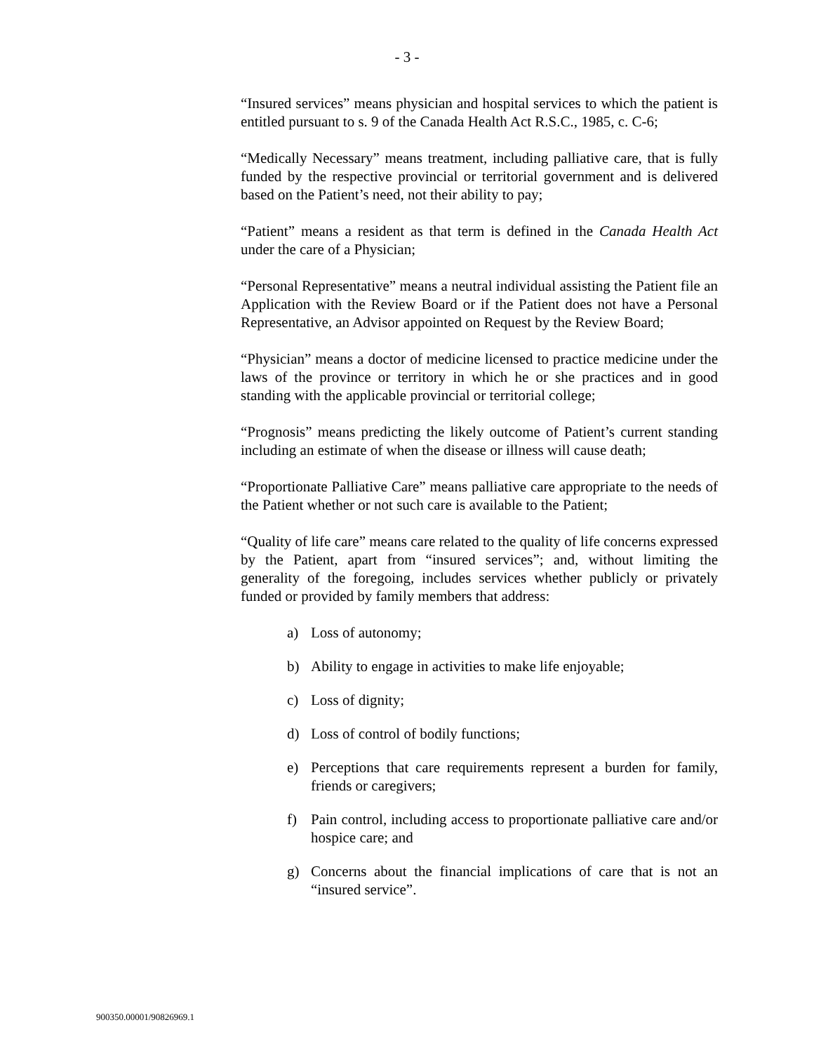- 3 -
“Insured services” means physician and hospital services to which the patient is entitled pursuant to s. 9 of the Canada Health Act R.S.C., 1985, c. C-6;
“Medically Necessary” means treatment, including palliative care, that is fully funded by the respective provincial or territorial government and is delivered based on the Patient’s need, not their ability to pay;
“Patient” means a resident as that term is defined in the Canada Health Act under the care of a Physician;
“Personal Representative” means a neutral individual assisting the Patient file an Application with the Review Board or if the Patient does not have a Personal Representative, an Advisor appointed on Request by the Review Board;
“Physician” means a doctor of medicine licensed to practice medicine under the laws of the province or territory in which he or she practices and in good standing with the applicable provincial or territorial college;
“Prognosis” means predicting the likely outcome of Patient’s current standing including an estimate of when the disease or illness will cause death;
“Proportionate Palliative Care” means palliative care appropriate to the needs of the Patient whether or not such care is available to the Patient;
“Quality of life care” means care related to the quality of life concerns expressed by the Patient, apart from “insured services”; and, without limiting the generality of the foregoing, includes services whether publicly or privately funded or provided by family members that address:
a) Loss of autonomy;
b) Ability to engage in activities to make life enjoyable;
c) Loss of dignity;
d) Loss of control of bodily functions;
e) Perceptions that care requirements represent a burden for family, friends or caregivers;
f) Pain control, including access to proportionate palliative care and/or hospice care; and
g) Concerns about the financial implications of care that is not an “insured service”.
900350.00001/90826969.1